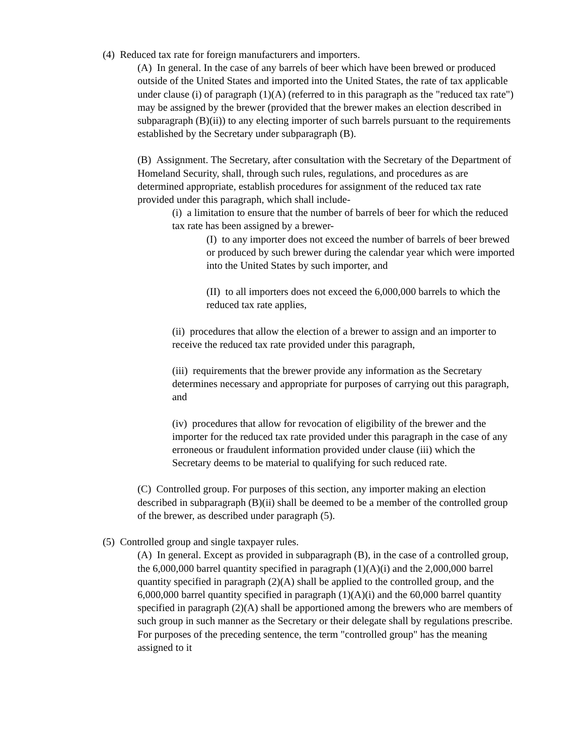(4) Reduced tax rate for foreign manufacturers and importers.
(A) In general. In the case of any barrels of beer which have been brewed or produced outside of the United States and imported into the United States, the rate of tax applicable under clause (i) of paragraph (1)(A) (referred to in this paragraph as the "reduced tax rate") may be assigned by the brewer (provided that the brewer makes an election described in subparagraph (B)(ii)) to any electing importer of such barrels pursuant to the requirements established by the Secretary under subparagraph (B).
(B) Assignment. The Secretary, after consultation with the Secretary of the Department of Homeland Security, shall, through such rules, regulations, and procedures as are determined appropriate, establish procedures for assignment of the reduced tax rate provided under this paragraph, which shall include-
(i) a limitation to ensure that the number of barrels of beer for which the reduced tax rate has been assigned by a brewer-
(I) to any importer does not exceed the number of barrels of beer brewed or produced by such brewer during the calendar year which were imported into the United States by such importer, and
(II) to all importers does not exceed the 6,000,000 barrels to which the reduced tax rate applies,
(ii) procedures that allow the election of a brewer to assign and an importer to receive the reduced tax rate provided under this paragraph,
(iii) requirements that the brewer provide any information as the Secretary determines necessary and appropriate for purposes of carrying out this paragraph, and
(iv) procedures that allow for revocation of eligibility of the brewer and the importer for the reduced tax rate provided under this paragraph in the case of any erroneous or fraudulent information provided under clause (iii) which the Secretary deems to be material to qualifying for such reduced rate.
(C) Controlled group. For purposes of this section, any importer making an election described in subparagraph (B)(ii) shall be deemed to be a member of the controlled group of the brewer, as described under paragraph (5).
(5) Controlled group and single taxpayer rules.
(A) In general. Except as provided in subparagraph (B), in the case of a controlled group, the 6,000,000 barrel quantity specified in paragraph (1)(A)(i) and the 2,000,000 barrel quantity specified in paragraph (2)(A) shall be applied to the controlled group, and the 6,000,000 barrel quantity specified in paragraph (1)(A)(i) and the 60,000 barrel quantity specified in paragraph (2)(A) shall be apportioned among the brewers who are members of such group in such manner as the Secretary or their delegate shall by regulations prescribe. For purposes of the preceding sentence, the term "controlled group" has the meaning assigned to it